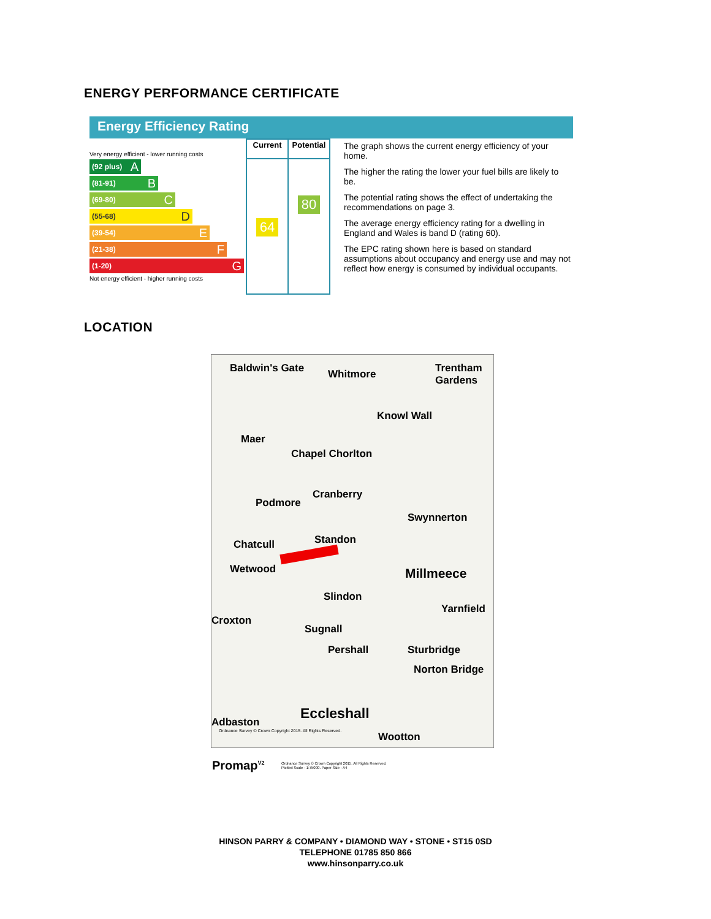ENERGY PERFORMANCE CERTIFICATE
Energy Efficiency Rating
Very energy efficient - lower running costs
(92 plus) A
(81-91) B
(69-80) C
(55-68) D
(39-54) E
(21-38) F
(1-20) G
Not energy efficient - higher running costs
| Current | Potential |
| --- | --- |
| 64 | 80 |
The graph shows the current energy efficiency of your home.
The higher the rating the lower your fuel bills are likely to be.
The potential rating shows the effect of undertaking the recommendations on page 3.
The average energy efficiency rating for a dwelling in England and Wales is band D (rating 60).
The EPC rating shown here is based on standard assumptions about occupancy and energy use and may not reflect how energy is consumed by individual occupants.
LOCATION
Baldwin's Gate Whitmore Trentham Gardens
Knowl Wall
Maer
Chapel Chorlton
Cranberry
Podmore
Swynnerton
Standon Chatcull
Wetwood Millmeece
Slindon
Yarnfield
Croxton
Sugnall
Pershall Sturbridge
Norton Bridge
Eccleshall
Adbaston
Wootton Ordnance Survey © Crown Copyright 2015. All Rights Reserved.
Promap<sup>V2</sup>
Ordnance Survey © Crown Copyright 2015. All Rights Reserved.
Plotted Scale - 1:75000. Paper Size - A4
HINSON PARRY & COMPANY • DIAMOND WAY • STONE • ST15 0SD
TELEPHONE 01785 850 866
www.hinsonparry.co.uk